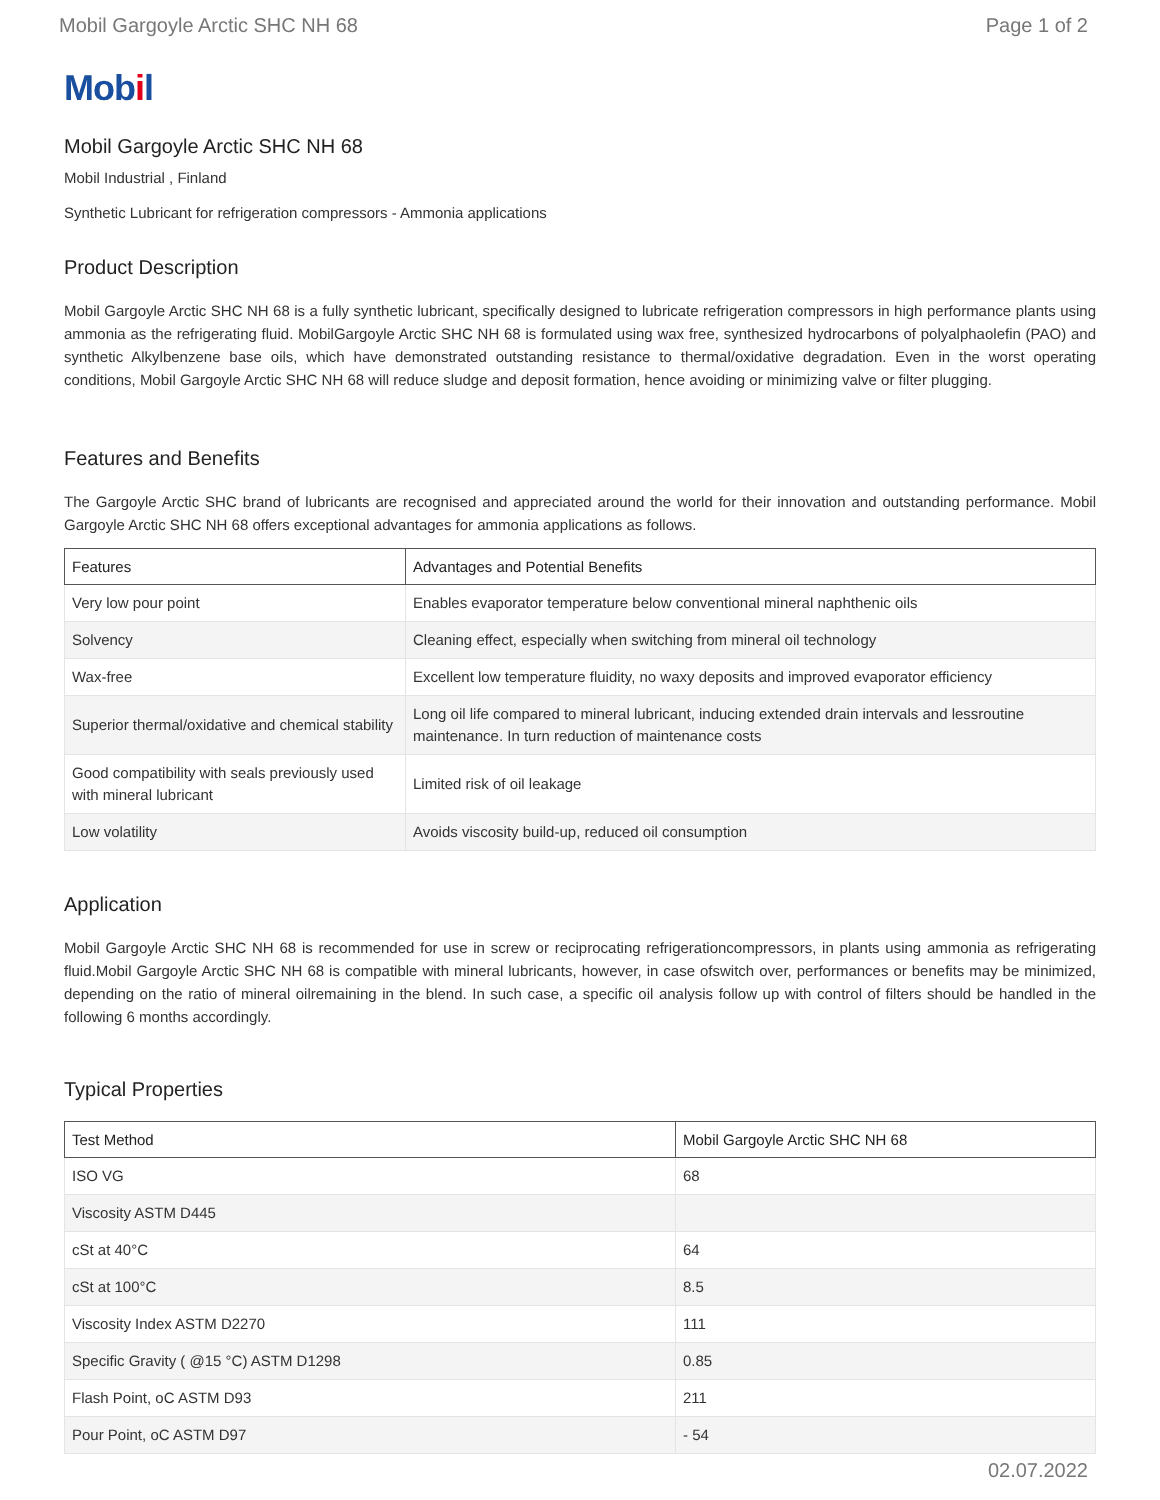Mobil Gargoyle Arctic SHC NH 68 Page 1 of 2
Mobil
Mobil Gargoyle Arctic SHC NH 68
Mobil Industrial , Finland
Synthetic Lubricant for refrigeration compressors - Ammonia applications
Product Description
Mobil Gargoyle Arctic SHC NH 68 is a fully synthetic lubricant, specifically designed to lubricate refrigeration compressors in high performance plants using ammonia as the refrigerating fluid. MobilGargoyle Arctic SHC NH 68 is formulated using wax free, synthesized hydrocarbons of polyalphaolefin (PAO) and synthetic Alkylbenzene base oils, which have demonstrated outstanding resistance to thermal/oxidative degradation. Even in the worst operating conditions, Mobil Gargoyle Arctic SHC NH 68 will reduce sludge and deposit formation, hence avoiding or minimizing valve or filter plugging.
Features and Benefits
The Gargoyle Arctic SHC brand of lubricants are recognised and appreciated around the world for their innovation and outstanding performance. Mobil Gargoyle Arctic SHC NH 68 offers exceptional advantages for ammonia applications as follows.
| Features | Advantages and Potential Benefits |
| --- | --- |
| Very low pour point | Enables evaporator temperature below conventional mineral naphthenic oils |
| Solvency | Cleaning effect, especially when switching from mineral oil technology |
| Wax-free | Excellent low temperature fluidity, no waxy deposits and improved evaporator efficiency |
| Superior thermal/oxidative and chemical stability | Long oil life compared to mineral lubricant, inducing extended drain intervals and lessroutine maintenance. In turn reduction of maintenance costs |
| Good compatibility with seals previously used with mineral lubricant | Limited risk of oil leakage |
| Low volatility | Avoids viscosity build-up, reduced oil consumption |
Application
Mobil Gargoyle Arctic SHC NH 68 is recommended for use in screw or reciprocating refrigerationcompressors, in plants using ammonia as refrigerating fluid.Mobil Gargoyle Arctic SHC NH 68 is compatible with mineral lubricants, however, in case ofswitch over, performances or benefits may be minimized, depending on the ratio of mineral oilremaining in the blend. In such case, a specific oil analysis follow up with control of filters should be handled in the following 6 months accordingly.
Typical Properties
| Test Method | Mobil Gargoyle Arctic SHC NH 68 |
| --- | --- |
| ISO VG | 68 |
| Viscosity ASTM D445 | |
| cSt at 40°C | 64 |
| cSt at 100°C | 8.5 |
| Viscosity Index ASTM D2270 | 111 |
| Specific Gravity ( @15 °C) ASTM D1298 | 0.85 |
| Flash Point, oC ASTM D93 | 211 |
| Pour Point, oC ASTM D97 | - 54 |
02.07.2022